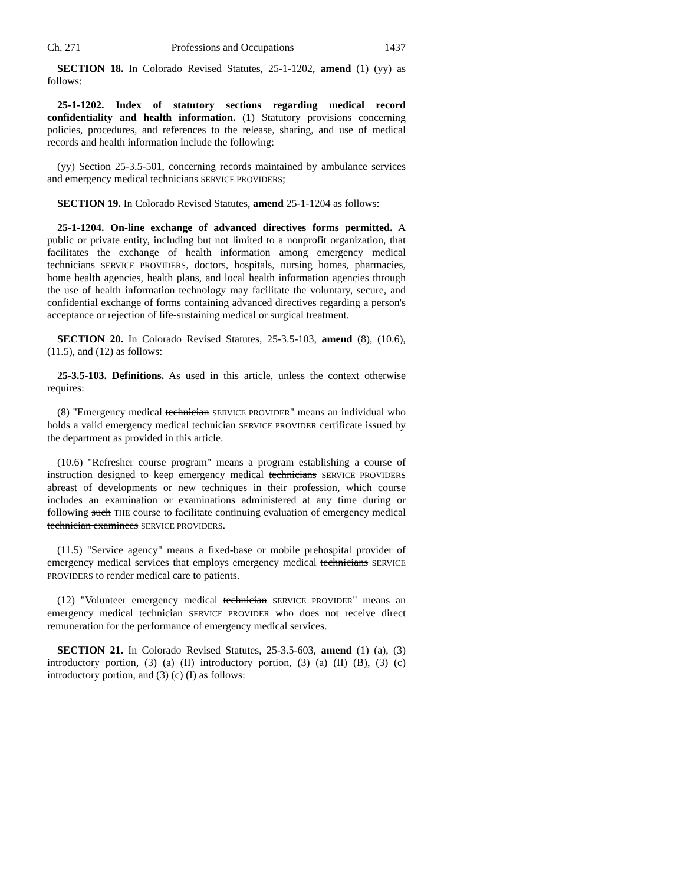Ch. 271 Professions and Occupations 1437
SECTION 18. In Colorado Revised Statutes, 25-1-1202, amend (1) (yy) as follows:
25-1-1202. Index of statutory sections regarding medical record confidentiality and health information. (1) Statutory provisions concerning policies, procedures, and references to the release, sharing, and use of medical records and health information include the following:
(yy) Section 25-3.5-501, concerning records maintained by ambulance services and emergency medical technicians SERVICE PROVIDERS;
SECTION 19. In Colorado Revised Statutes, amend 25-1-1204 as follows:
25-1-1204. On-line exchange of advanced directives forms permitted. A public or private entity, including but not limited to a nonprofit organization, that facilitates the exchange of health information among emergency medical technicians SERVICE PROVIDERS, doctors, hospitals, nursing homes, pharmacies, home health agencies, health plans, and local health information agencies through the use of health information technology may facilitate the voluntary, secure, and confidential exchange of forms containing advanced directives regarding a person's acceptance or rejection of life-sustaining medical or surgical treatment.
SECTION 20. In Colorado Revised Statutes, 25-3.5-103, amend (8), (10.6), (11.5), and (12) as follows:
25-3.5-103. Definitions. As used in this article, unless the context otherwise requires:
(8) "Emergency medical technician SERVICE PROVIDER" means an individual who holds a valid emergency medical technician SERVICE PROVIDER certificate issued by the department as provided in this article.
(10.6) "Refresher course program" means a program establishing a course of instruction designed to keep emergency medical technicians SERVICE PROVIDERS abreast of developments or new techniques in their profession, which course includes an examination or examinations administered at any time during or following such THE course to facilitate continuing evaluation of emergency medical technician examinees SERVICE PROVIDERS.
(11.5) "Service agency" means a fixed-base or mobile prehospital provider of emergency medical services that employs emergency medical technicians SERVICE PROVIDERS to render medical care to patients.
(12) "Volunteer emergency medical technician SERVICE PROVIDER" means an emergency medical technician SERVICE PROVIDER who does not receive direct remuneration for the performance of emergency medical services.
SECTION 21. In Colorado Revised Statutes, 25-3.5-603, amend (1) (a), (3) introductory portion, (3) (a) (II) introductory portion, (3) (a) (II) (B), (3) (c) introductory portion, and (3) (c) (I) as follows: